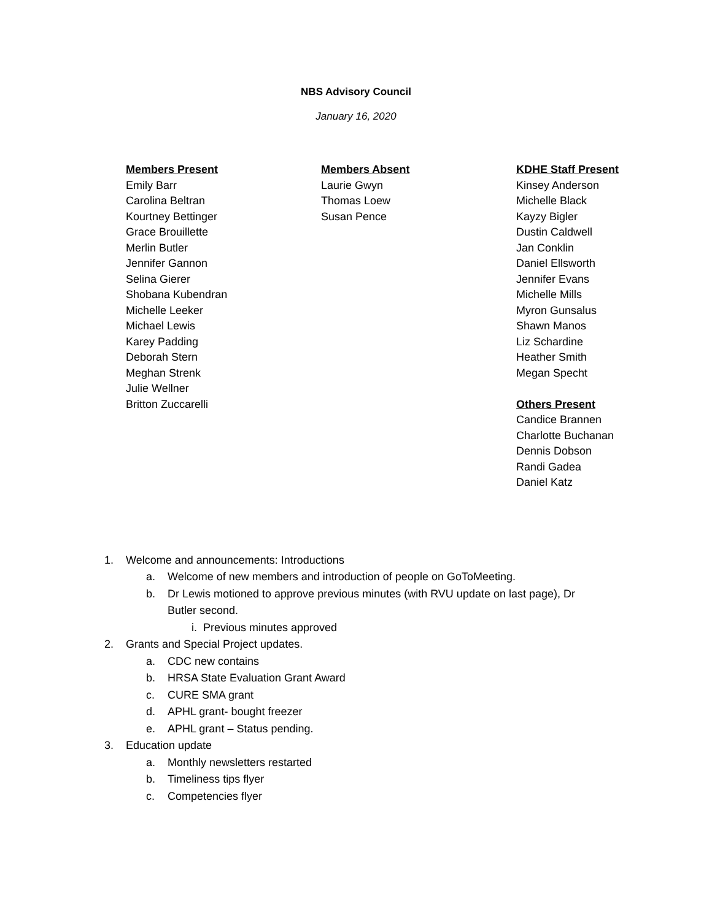NBS Advisory Council
January 16, 2020
Members Present
Emily Barr
Carolina Beltran
Kourtney Bettinger
Grace Brouillette
Merlin Butler
Jennifer Gannon
Selina Gierer
Shobana Kubendran
Michelle Leeker
Michael Lewis
Karey Padding
Deborah Stern
Meghan Strenk
Julie Wellner
Britton Zuccarelli
Members Absent
Laurie Gwyn
Thomas Loew
Susan Pence
KDHE Staff Present
Kinsey Anderson
Michelle Black
Kayzy Bigler
Dustin Caldwell
Jan Conklin
Daniel Ellsworth
Jennifer Evans
Michelle Mills
Myron Gunsalus
Shawn Manos
Liz Schardine
Heather Smith
Megan Specht
Others Present
Candice Brannen
Charlotte Buchanan
Dennis Dobson
Randi Gadea
Daniel Katz
1. Welcome and announcements: Introductions
a. Welcome of new members and introduction of people on GoToMeeting.
b. Dr Lewis motioned to approve previous minutes (with RVU update on last page), Dr Butler second.
i. Previous minutes approved
2. Grants and Special Project updates.
a. CDC new contains
b. HRSA State Evaluation Grant Award
c. CURE SMA grant
d. APHL grant- bought freezer
e. APHL grant – Status pending.
3. Education update
a. Monthly newsletters restarted
b. Timeliness tips flyer
c. Competencies flyer